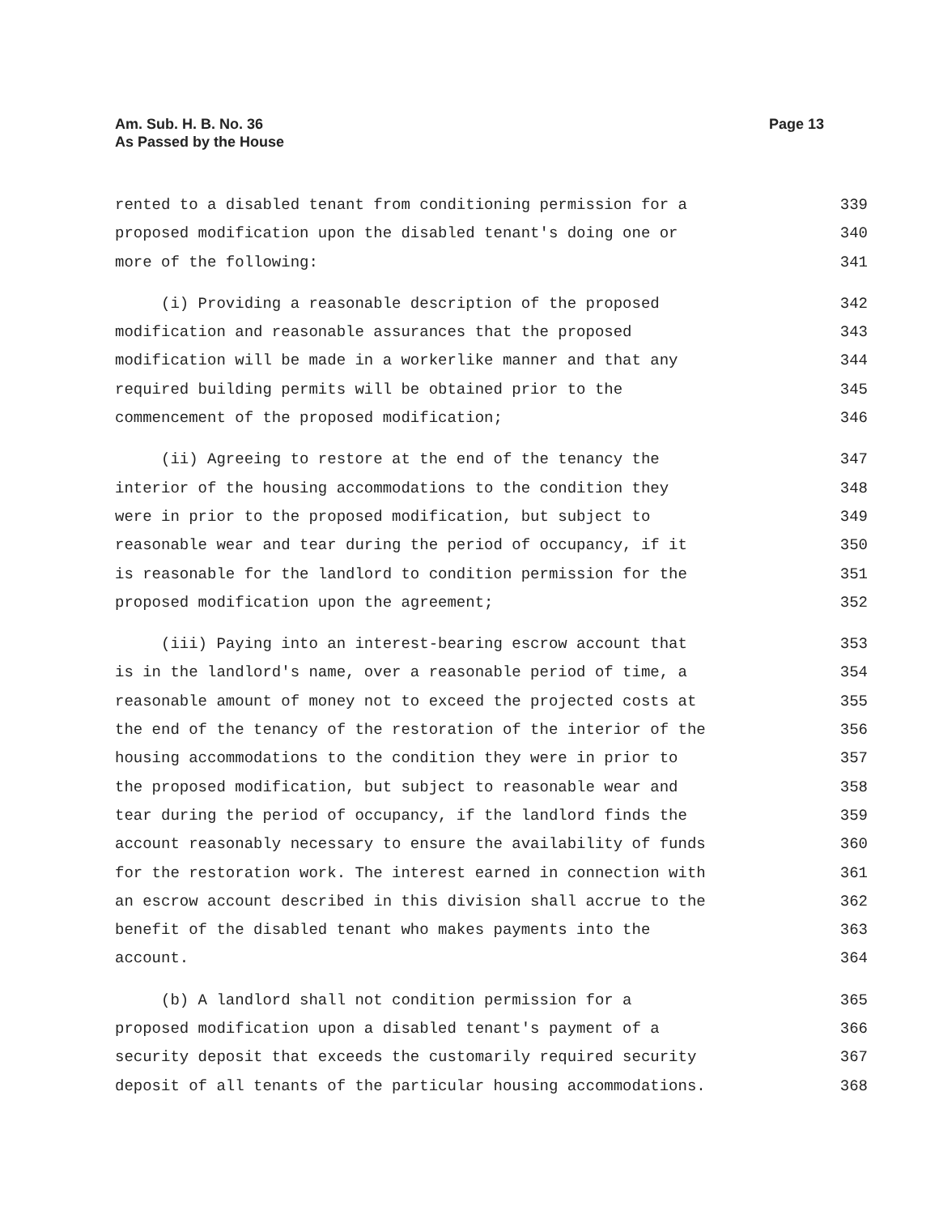Am. Sub. H. B. No. 36
As Passed by the House
Page 13
rented to a disabled tenant from conditioning permission for a 339
proposed modification upon the disabled tenant's doing one or 340
more of the following: 341
(i) Providing a reasonable description of the proposed 342
modification and reasonable assurances that the proposed 343
modification will be made in a workerlike manner and that any 344
required building permits will be obtained prior to the 345
commencement of the proposed modification; 346
(ii) Agreeing to restore at the end of the tenancy the 347
interior of the housing accommodations to the condition they 348
were in prior to the proposed modification, but subject to 349
reasonable wear and tear during the period of occupancy, if it 350
is reasonable for the landlord to condition permission for the 351
proposed modification upon the agreement; 352
(iii) Paying into an interest-bearing escrow account that 353
is in the landlord's name, over a reasonable period of time, a 354
reasonable amount of money not to exceed the projected costs at 355
the end of the tenancy of the restoration of the interior of the 356
housing accommodations to the condition they were in prior to 357
the proposed modification, but subject to reasonable wear and 358
tear during the period of occupancy, if the landlord finds the 359
account reasonably necessary to ensure the availability of funds 360
for the restoration work. The interest earned in connection with 361
an escrow account described in this division shall accrue to the 362
benefit of the disabled tenant who makes payments into the 363
account. 364
(b) A landlord shall not condition permission for a 365
proposed modification upon a disabled tenant's payment of a 366
security deposit that exceeds the customarily required security 367
deposit of all tenants of the particular housing accommodations. 368